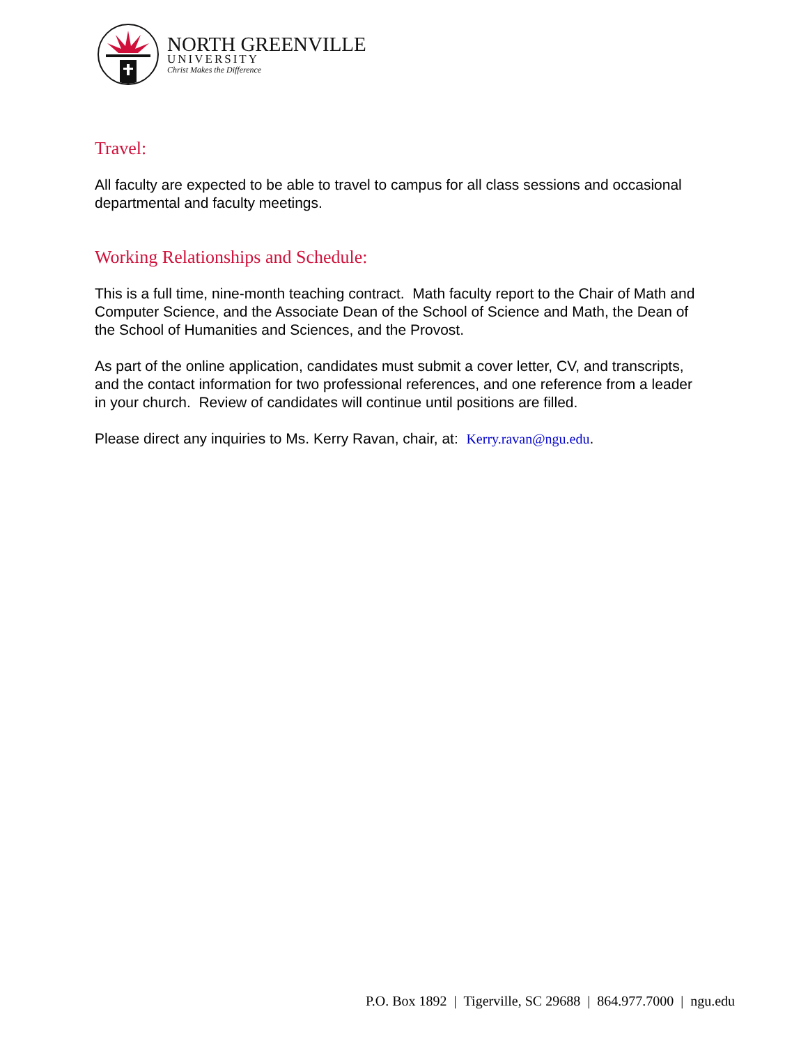NORTH GREENVILLE
UNIVERSITY
Christ Makes the Difference
Travel:
All faculty are expected to be able to travel to campus for all class sessions and occasional departmental and faculty meetings.
Working Relationships and Schedule:
This is a full time, nine-month teaching contract. Math faculty report to the Chair of Math and Computer Science, and the Associate Dean of the School of Science and Math, the Dean of the School of Humanities and Sciences, and the Provost.
As part of the online application, candidates must submit a cover letter, CV, and transcripts, and the contact information for two professional references, and one reference from a leader in your church. Review of candidates will continue until positions are filled.
Please direct any inquiries to Ms. Kerry Ravan, chair, at: Kerry.ravan@ngu.edu.
P.O. Box 1892 | Tigerville, SC 29688 | 864.977.7000 | ngu.edu